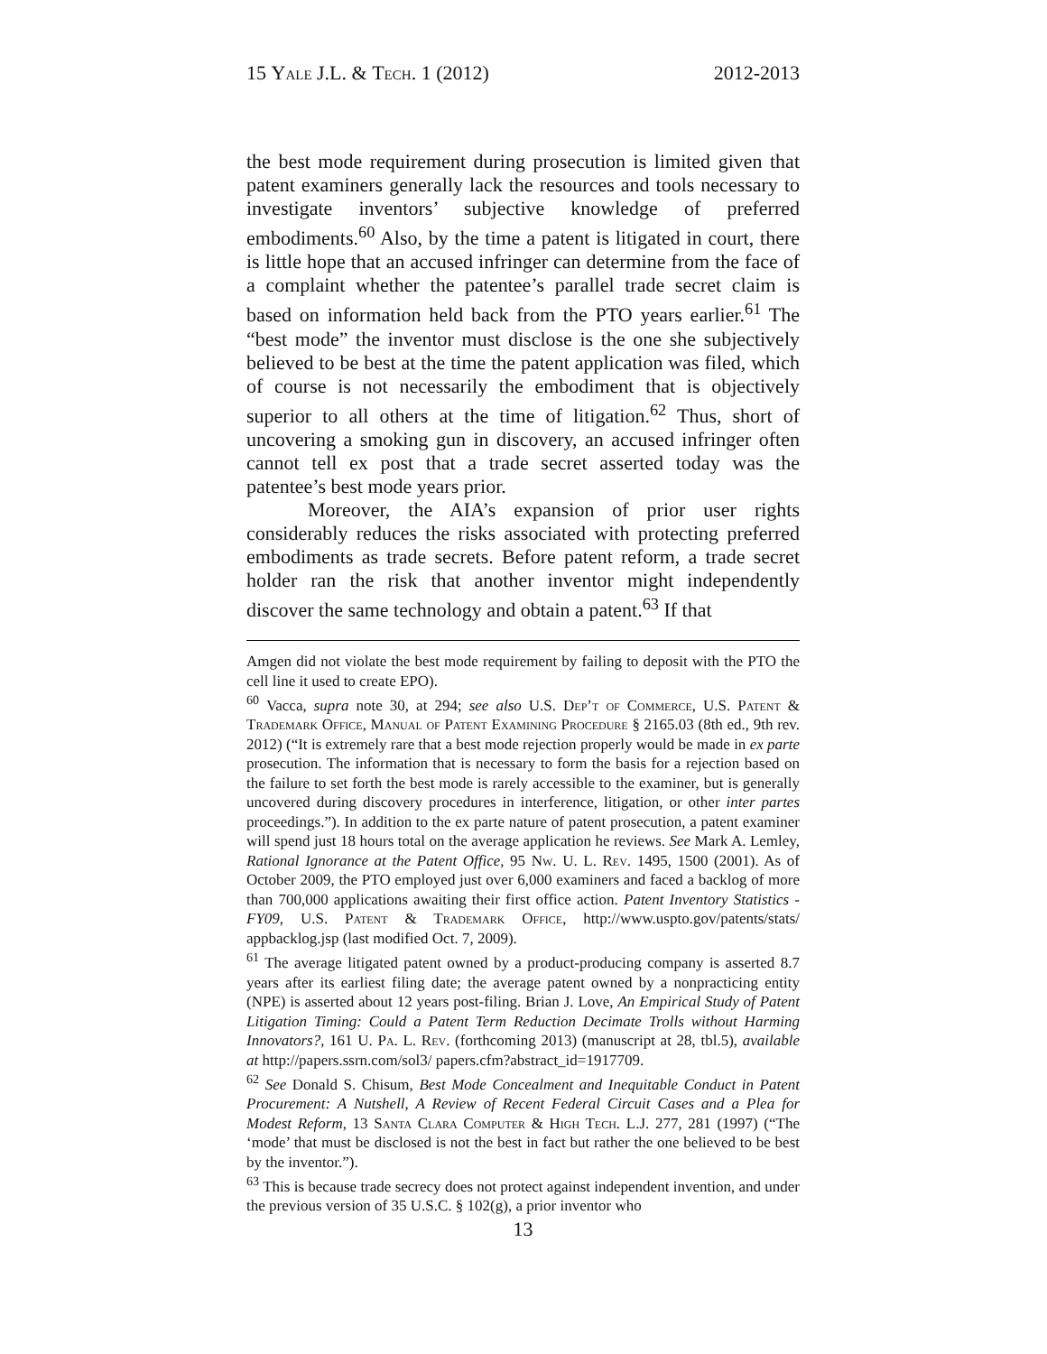15 Yale J.L. & Tech. 1 (2012) 2012-2013
the best mode requirement during prosecution is limited given that patent examiners generally lack the resources and tools necessary to investigate inventors’ subjective knowledge of preferred embodiments.<sup>60</sup> Also, by the time a patent is litigated in court, there is little hope that an accused infringer can determine from the face of a complaint whether the patentee’s parallel trade secret claim is based on information held back from the PTO years earlier.<sup>61</sup> The “best mode” the inventor must disclose is the one she subjectively believed to be best at the time the patent application was filed, which of course is not necessarily the embodiment that is objectively superior to all others at the time of litigation.<sup>62</sup> Thus, short of uncovering a smoking gun in discovery, an accused infringer often cannot tell ex post that a trade secret asserted today was the patentee’s best mode years prior.
Moreover, the AIA’s expansion of prior user rights considerably reduces the risks associated with protecting preferred embodiments as trade secrets. Before patent reform, a trade secret holder ran the risk that another inventor might independently discover the same technology and obtain a patent.<sup>63</sup> If that
Amgen did not violate the best mode requirement by failing to deposit with the PTO the cell line it used to create EPO).
<sup>60</sup> Vacca, supra note 30, at 294; see also U.S. Dep’t of Commerce, U.S. Patent & Trademark Office, Manual of Patent Examining Procedure § 2165.03 (8th ed., 9th rev. 2012) (“It is extremely rare that a best mode rejection properly would be made in ex parte prosecution. The information that is necessary to form the basis for a rejection based on the failure to set forth the best mode is rarely accessible to the examiner, but is generally uncovered during discovery procedures in interference, litigation, or other inter partes proceedings.”). In addition to the ex parte nature of patent prosecution, a patent examiner will spend just 18 hours total on the average application he reviews. See Mark A. Lemley, Rational Ignorance at the Patent Office, 95 Nw. U. L. Rev. 1495, 1500 (2001). As of October 2009, the PTO employed just over 6,000 examiners and faced a backlog of more than 700,000 applications awaiting their first office action. Patent Inventory Statistics - FY09, U.S. Patent & Trademark Office, http://www.uspto.gov/patents/stats/ appbacklog.jsp (last modified Oct. 7, 2009).
<sup>61</sup> The average litigated patent owned by a product-producing company is asserted 8.7 years after its earliest filing date; the average patent owned by a nonpracticing entity (NPE) is asserted about 12 years post-filing. Brian J. Love, An Empirical Study of Patent Litigation Timing: Could a Patent Term Reduction Decimate Trolls without Harming Innovators?, 161 U. Pa. L. Rev. (forthcoming 2013) (manuscript at 28, tbl.5), available at http://papers.ssrn.com/sol3/ papers.cfm?abstract_id=1917709.
<sup>62</sup> See Donald S. Chisum, Best Mode Concealment and Inequitable Conduct in Patent Procurement: A Nutshell, A Review of Recent Federal Circuit Cases and a Plea for Modest Reform, 13 Santa Clara Computer & High Tech. L.J. 277, 281 (1997) (“The ‘mode’ that must be disclosed is not the best in fact but rather the one believed to be best by the inventor.”).
<sup>63</sup> This is because trade secrecy does not protect against independent invention, and under the previous version of 35 U.S.C. § 102(g), a prior inventor who
13